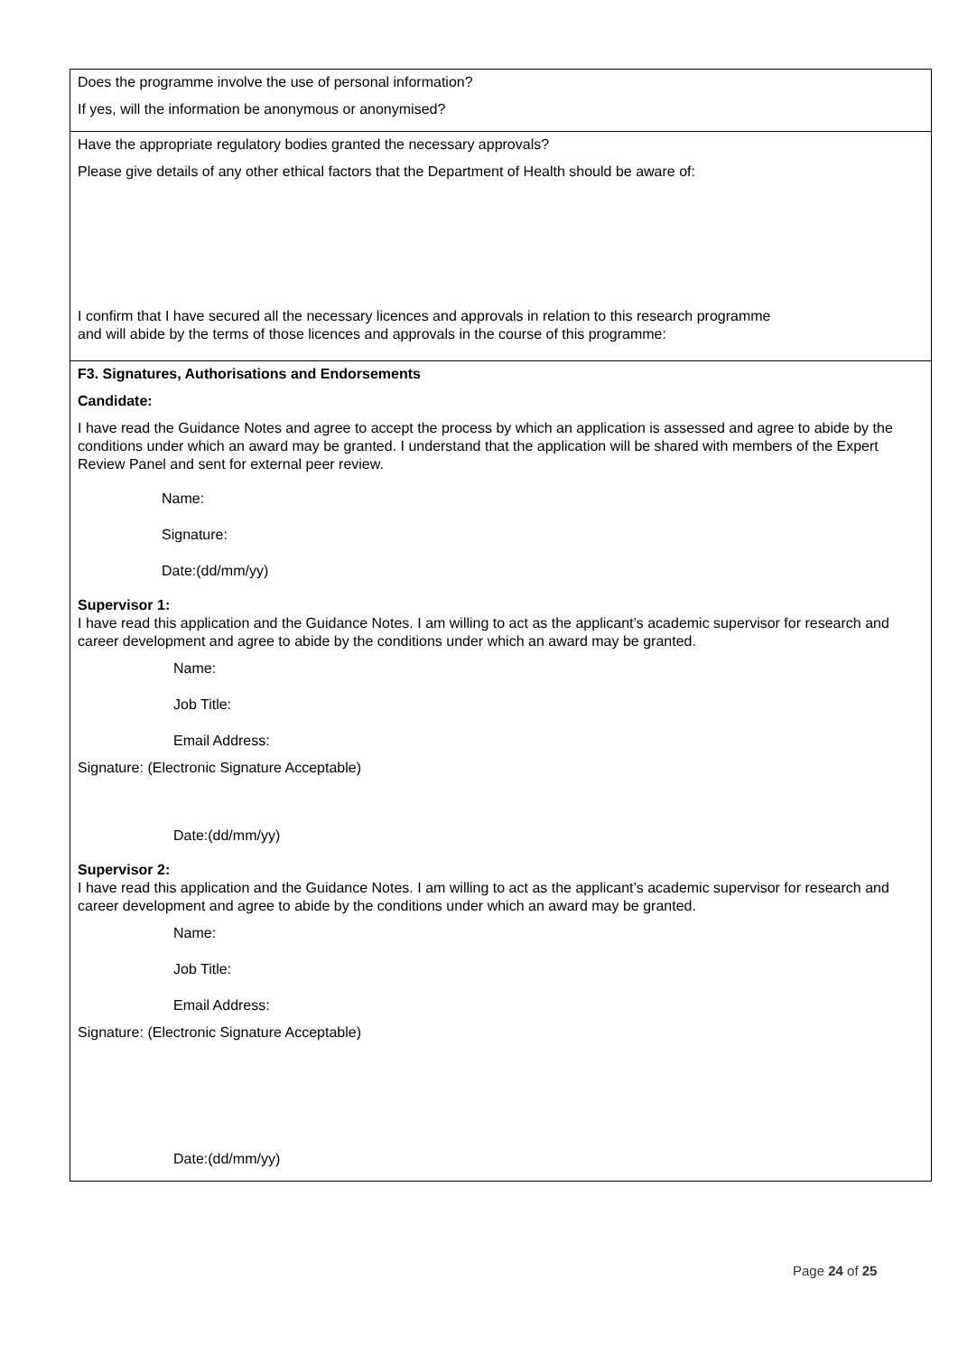Does the programme involve the use of personal information?
If yes, will the information be anonymous or anonymised?
Have the appropriate regulatory bodies granted the necessary approvals?
Please give details of any other ethical factors that the Department of Health should be aware of:
I confirm that I have secured all the necessary licences and approvals in relation to this research programme and will abide by the terms of those licences and approvals in the course of this programme:
F3. Signatures, Authorisations and Endorsements
Candidate:
I have read the Guidance Notes and agree to accept the process by which an application is assessed and agree to abide by the conditions under which an award may be granted. I understand that the application will be shared with members of the Expert Review Panel and sent for external peer review.
Name:
Signature:
Date:(dd/mm/yy)
Supervisor 1:
I have read this application and the Guidance Notes. I am willing to act as the applicant’s academic supervisor for research and career development and agree to abide by the conditions under which an award may be granted.
Name:
Job Title:
Email Address:
Signature: (Electronic Signature Acceptable)
Date:(dd/mm/yy)
Supervisor 2:
I have read this application and the Guidance Notes. I am willing to act as the applicant’s academic supervisor for research and career development and agree to abide by the conditions under which an award may be granted.
Name:
Job Title:
Email Address:
Signature: (Electronic Signature Acceptable)
Date:(dd/mm/yy)
Page 24 of 25